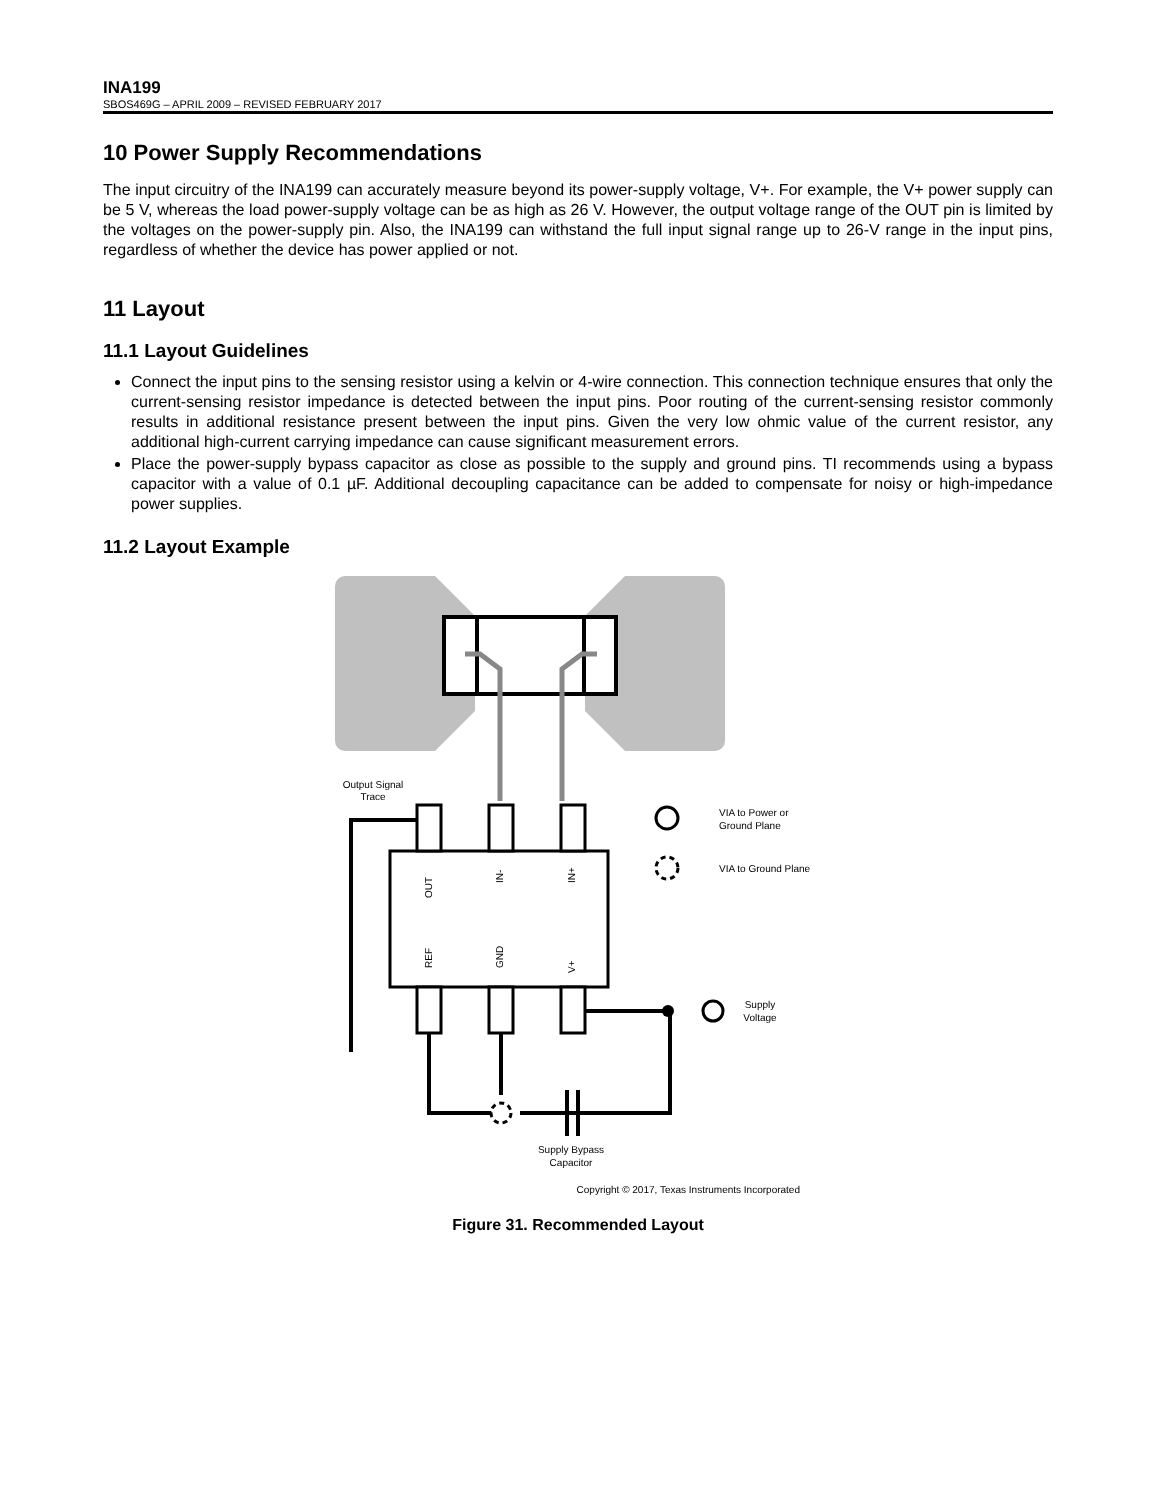INA199
SBOS469G – APRIL 2009 – REVISED FEBRUARY 2017
10 Power Supply Recommendations
The input circuitry of the INA199 can accurately measure beyond its power-supply voltage, V+. For example, the V+ power supply can be 5 V, whereas the load power-supply voltage can be as high as 26 V. However, the output voltage range of the OUT pin is limited by the voltages on the power-supply pin. Also, the INA199 can withstand the full input signal range up to 26-V range in the input pins, regardless of whether the device has power applied or not.
11 Layout
11.1 Layout Guidelines
Connect the input pins to the sensing resistor using a kelvin or 4-wire connection. This connection technique ensures that only the current-sensing resistor impedance is detected between the input pins. Poor routing of the current-sensing resistor commonly results in additional resistance present between the input pins. Given the very low ohmic value of the current resistor, any additional high-current carrying impedance can cause significant measurement errors.
Place the power-supply bypass capacitor as close as possible to the supply and ground pins. TI recommends using a bypass capacitor with a value of 0.1 µF. Additional decoupling capacitance can be added to compensate for noisy or high-impedance power supplies.
11.2 Layout Example
Output Signal
Trace
VIA to Power or
Ground Plane
VIA to Ground Plane
Supply
Voltage
Supply Bypass
Capacitor
OUT
IN-
IN+
REF
GND
V+
Copyright © 2017, Texas Instruments Incorporated
Figure 31. Recommended Layout